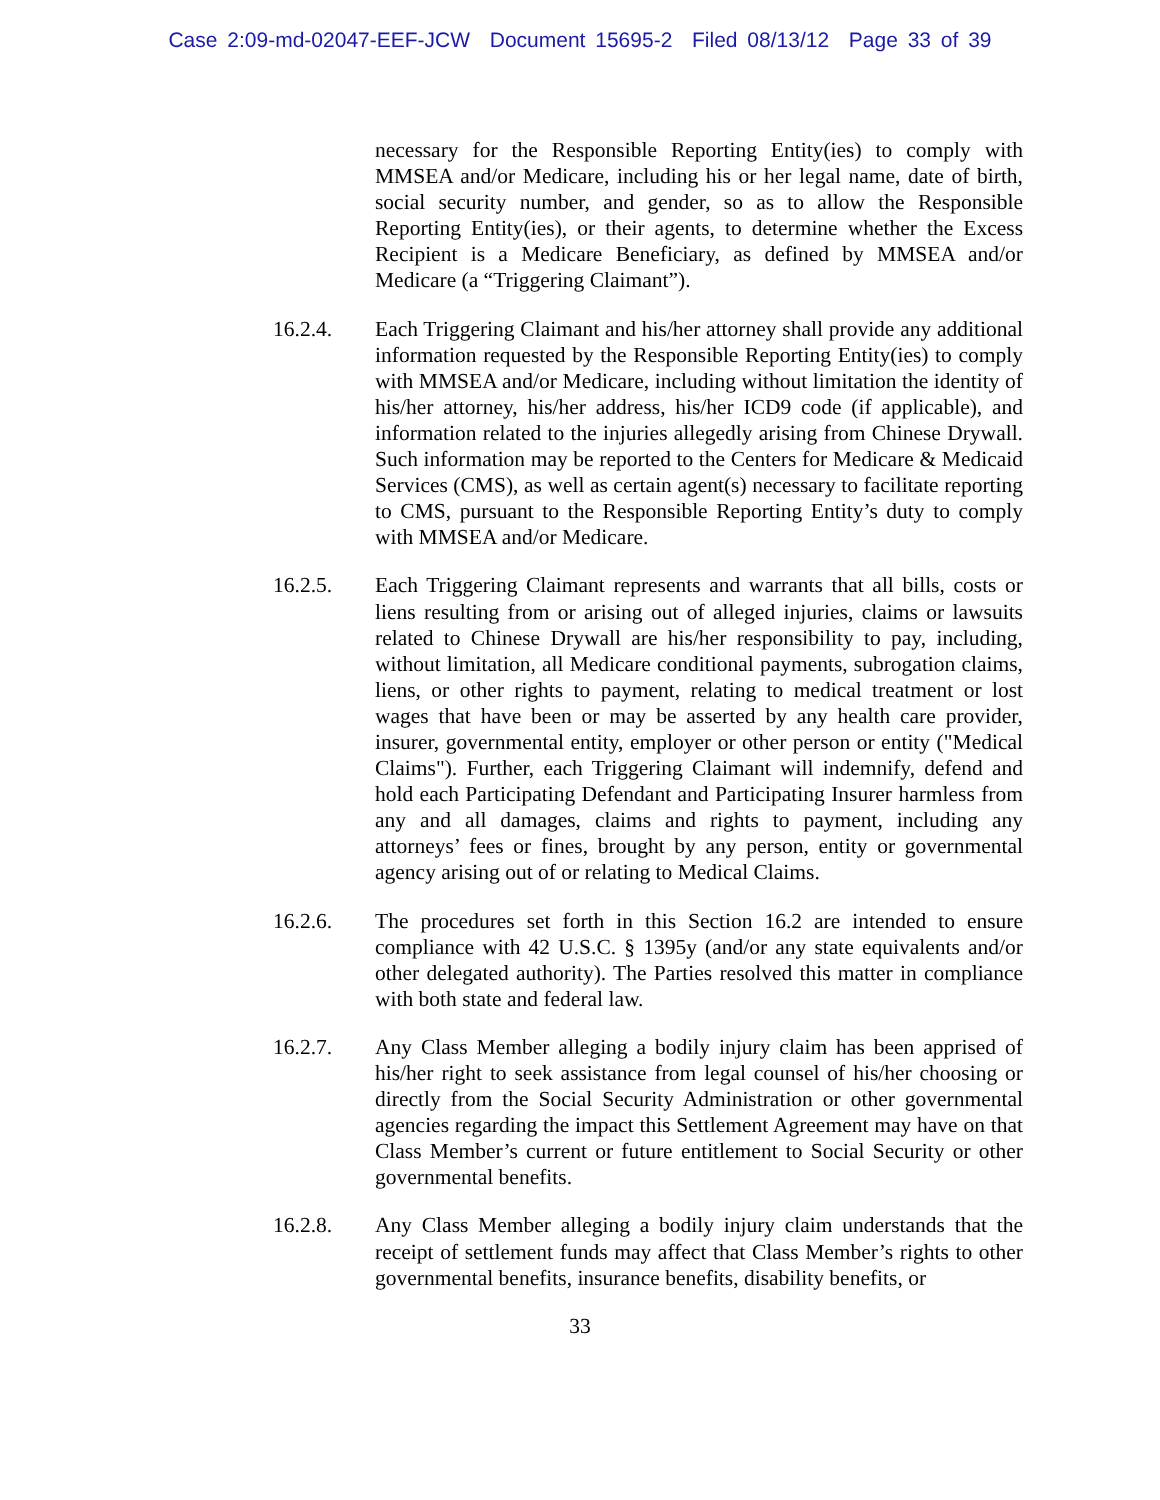Case 2:09-md-02047-EEF-JCW Document 15695-2 Filed 08/13/12 Page 33 of 39
necessary for the Responsible Reporting Entity(ies) to comply with MMSEA and/or Medicare, including his or her legal name, date of birth, social security number, and gender, so as to allow the Responsible Reporting Entity(ies), or their agents, to determine whether the Excess Recipient is a Medicare Beneficiary, as defined by MMSEA and/or Medicare (a “Triggering Claimant”).
16.2.4. Each Triggering Claimant and his/her attorney shall provide any additional information requested by the Responsible Reporting Entity(ies) to comply with MMSEA and/or Medicare, including without limitation the identity of his/her attorney, his/her address, his/her ICD9 code (if applicable), and information related to the injuries allegedly arising from Chinese Drywall. Such information may be reported to the Centers for Medicare & Medicaid Services (CMS), as well as certain agent(s) necessary to facilitate reporting to CMS, pursuant to the Responsible Reporting Entity’s duty to comply with MMSEA and/or Medicare.
16.2.5. Each Triggering Claimant represents and warrants that all bills, costs or liens resulting from or arising out of alleged injuries, claims or lawsuits related to Chinese Drywall are his/her responsibility to pay, including, without limitation, all Medicare conditional payments, subrogation claims, liens, or other rights to payment, relating to medical treatment or lost wages that have been or may be asserted by any health care provider, insurer, governmental entity, employer or other person or entity ("Medical Claims"). Further, each Triggering Claimant will indemnify, defend and hold each Participating Defendant and Participating Insurer harmless from any and all damages, claims and rights to payment, including any attorneys’ fees or fines, brought by any person, entity or governmental agency arising out of or relating to Medical Claims.
16.2.6. The procedures set forth in this Section 16.2 are intended to ensure compliance with 42 U.S.C. § 1395y (and/or any state equivalents and/or other delegated authority). The Parties resolved this matter in compliance with both state and federal law.
16.2.7. Any Class Member alleging a bodily injury claim has been apprised of his/her right to seek assistance from legal counsel of his/her choosing or directly from the Social Security Administration or other governmental agencies regarding the impact this Settlement Agreement may have on that Class Member’s current or future entitlement to Social Security or other governmental benefits.
16.2.8. Any Class Member alleging a bodily injury claim understands that the receipt of settlement funds may affect that Class Member’s rights to other governmental benefits, insurance benefits, disability benefits, or
33